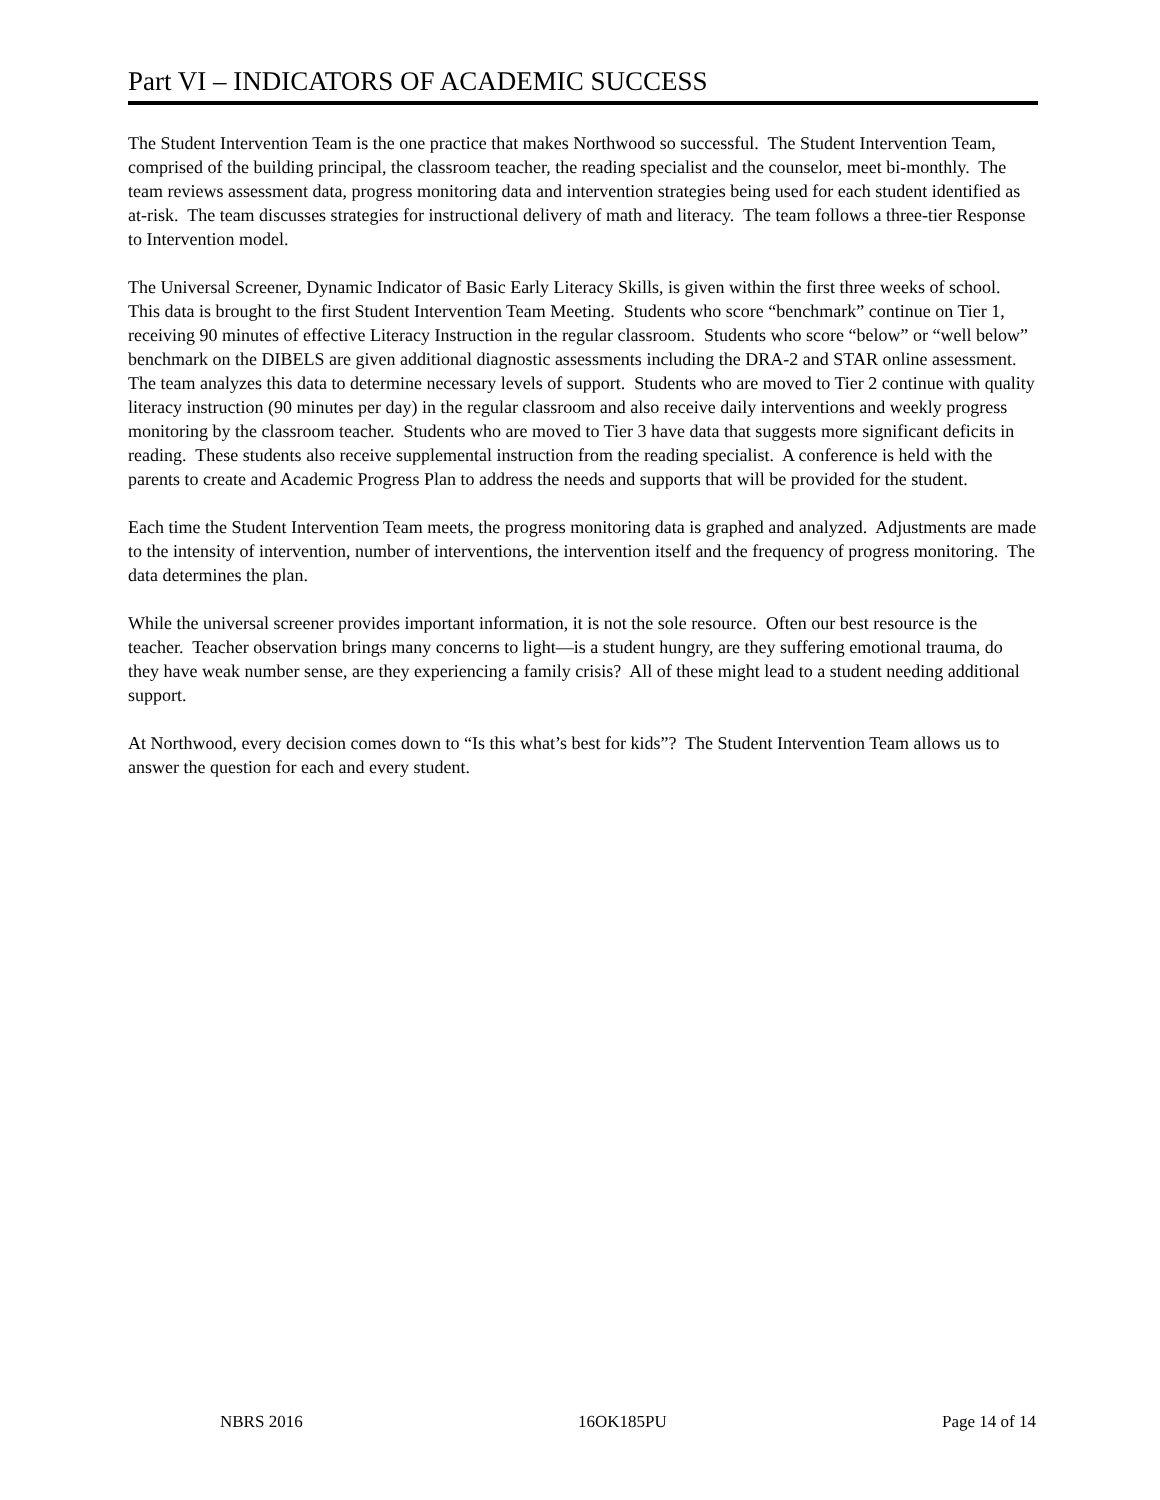Part VI – INDICATORS OF ACADEMIC SUCCESS
The Student Intervention Team is the one practice that makes Northwood so successful. The Student Intervention Team, comprised of the building principal, the classroom teacher, the reading specialist and the counselor, meet bi-monthly. The team reviews assessment data, progress monitoring data and intervention strategies being used for each student identified as at-risk. The team discusses strategies for instructional delivery of math and literacy. The team follows a three-tier Response to Intervention model.
The Universal Screener, Dynamic Indicator of Basic Early Literacy Skills, is given within the first three weeks of school. This data is brought to the first Student Intervention Team Meeting. Students who score “benchmark” continue on Tier 1, receiving 90 minutes of effective Literacy Instruction in the regular classroom. Students who score “below” or “well below” benchmark on the DIBELS are given additional diagnostic assessments including the DRA-2 and STAR online assessment. The team analyzes this data to determine necessary levels of support. Students who are moved to Tier 2 continue with quality literacy instruction (90 minutes per day) in the regular classroom and also receive daily interventions and weekly progress monitoring by the classroom teacher. Students who are moved to Tier 3 have data that suggests more significant deficits in reading. These students also receive supplemental instruction from the reading specialist. A conference is held with the parents to create and Academic Progress Plan to address the needs and supports that will be provided for the student.
Each time the Student Intervention Team meets, the progress monitoring data is graphed and analyzed. Adjustments are made to the intensity of intervention, number of interventions, the intervention itself and the frequency of progress monitoring. The data determines the plan.
While the universal screener provides important information, it is not the sole resource. Often our best resource is the teacher. Teacher observation brings many concerns to light—is a student hungry, are they suffering emotional trauma, do they have weak number sense, are they experiencing a family crisis? All of these might lead to a student needing additional support.
At Northwood, every decision comes down to “Is this what’s best for kids”? The Student Intervention Team allows us to answer the question for each and every student.
NBRS 2016 16OK185PU Page 14 of 14